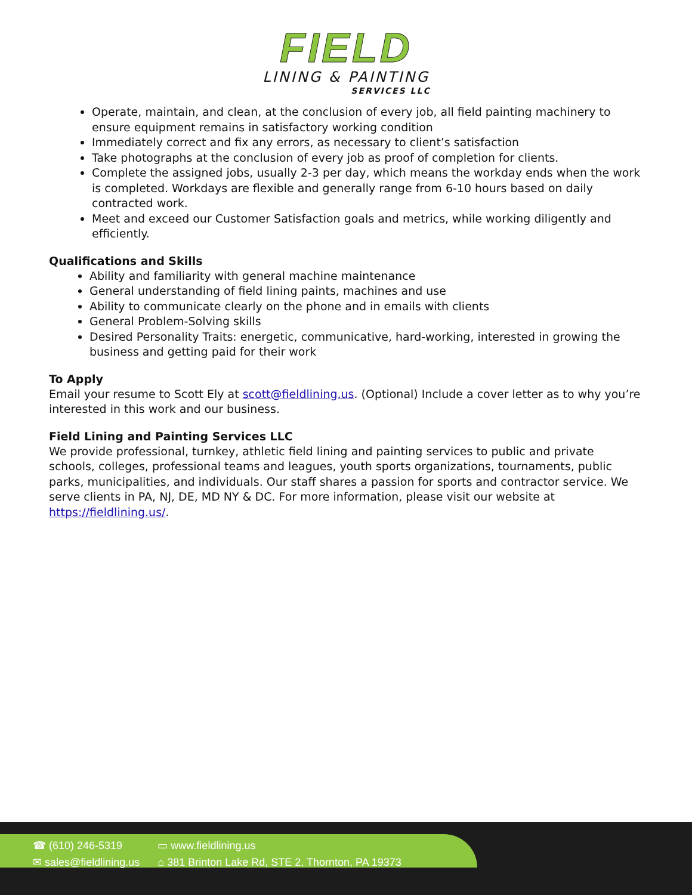FIELD
LINING & PAINTING
SERVICES LLC
Operate, maintain, and clean, at the conclusion of every job, all field painting machinery to ensure equipment remains in satisfactory working condition
Immediately correct and fix any errors, as necessary to client’s satisfaction
Take photographs at the conclusion of every job as proof of completion for clients.
Complete the assigned jobs, usually 2-3 per day, which means the workday ends when the work is completed. Workdays are flexible and generally range from 6-10 hours based on daily contracted work.
Meet and exceed our Customer Satisfaction goals and metrics, while working diligently and efficiently.
Qualifications and Skills
Ability and familiarity with general machine maintenance
General understanding of field lining paints, machines and use
Ability to communicate clearly on the phone and in emails with clients
General Problem-Solving skills
Desired Personality Traits: energetic, communicative, hard-working, interested in growing the business and getting paid for their work
To Apply
Email your resume to Scott Ely at scott@fieldlining.us. (Optional) Include a cover letter as to why you’re interested in this work and our business.
Field Lining and Painting Services LLC
We provide professional, turnkey, athletic field lining and painting services to public and private schools, colleges, professional teams and leagues, youth sports organizations, tournaments, public parks, municipalities, and individuals. Our staff shares a passion for sports and contractor service. We serve clients in PA, NJ, DE, MD NY & DC. For more information, please visit our website at https://fieldlining.us/.
☎ (610) 246-5319
✉ sales@fieldlining.us
▭ www.fieldlining.us
⌂ 381 Brinton Lake Rd, STE 2, Thornton, PA 19373